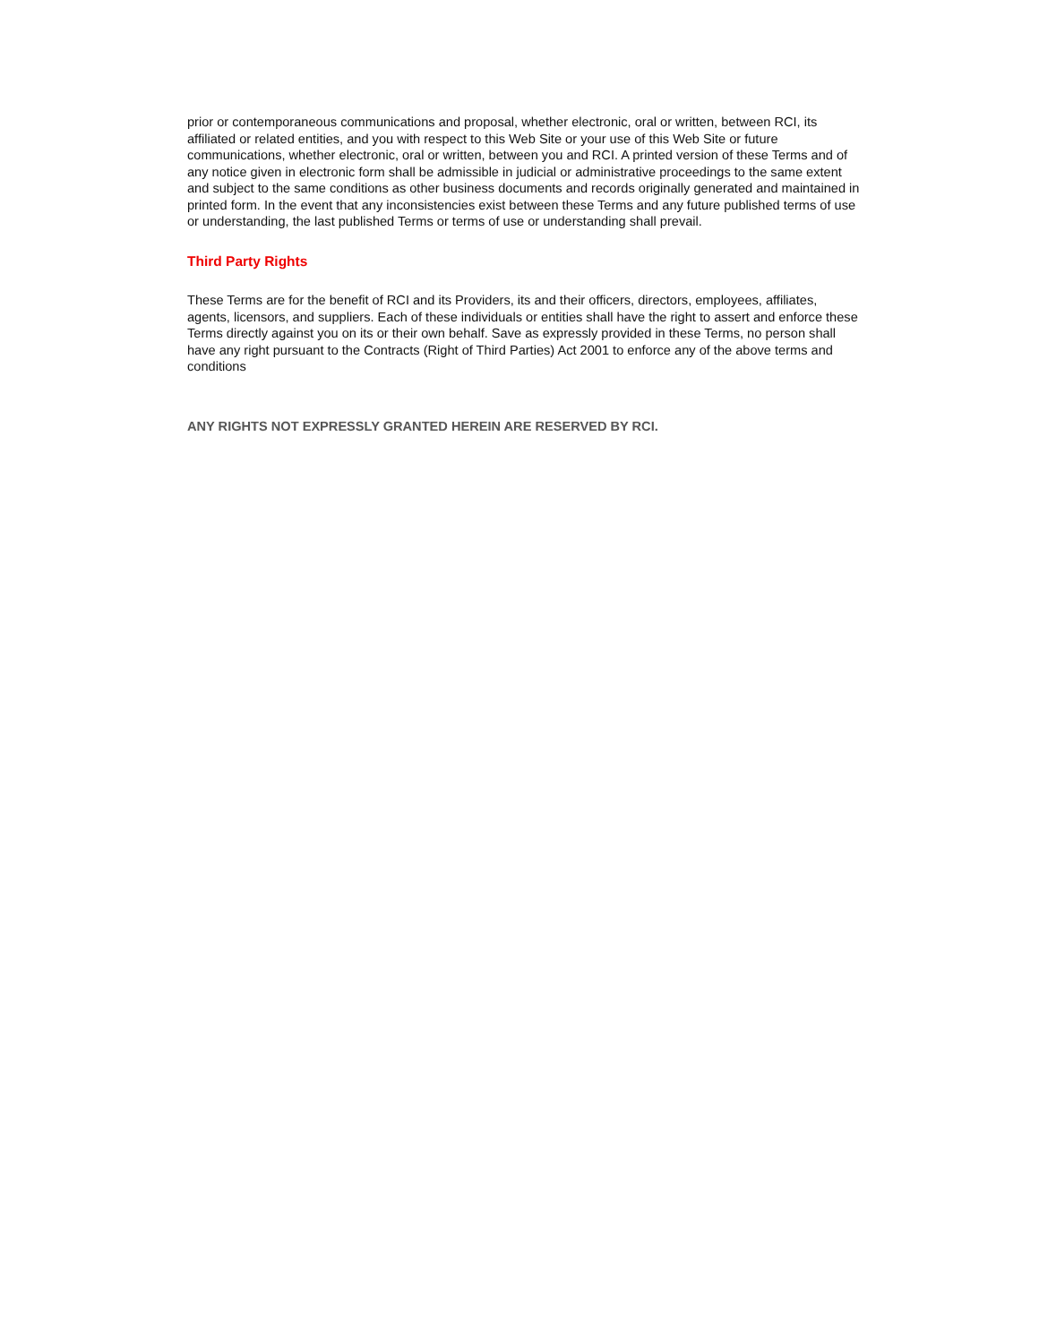prior or contemporaneous communications and proposal, whether electronic, oral or written, between RCI, its affiliated or related entities, and you with respect to this Web Site or your use of this Web Site or future communications, whether electronic, oral or written, between you and RCI. A printed version of these Terms and of any notice given in electronic form shall be admissible in judicial or administrative proceedings to the same extent and subject to the same conditions as other business documents and records originally generated and maintained in printed form. In the event that any inconsistencies exist between these Terms and any future published terms of use or understanding, the last published Terms or terms of use or understanding shall prevail.
Third Party Rights
These Terms are for the benefit of RCI and its Providers, its and their officers, directors, employees, affiliates, agents, licensors, and suppliers. Each of these individuals or entities shall have the right to assert and enforce these Terms directly against you on its or their own behalf. Save as expressly provided in these Terms, no person shall have any right pursuant to the Contracts (Right of Third Parties) Act 2001 to enforce any of the above terms and conditions
ANY RIGHTS NOT EXPRESSLY GRANTED HEREIN ARE RESERVED BY RCI.